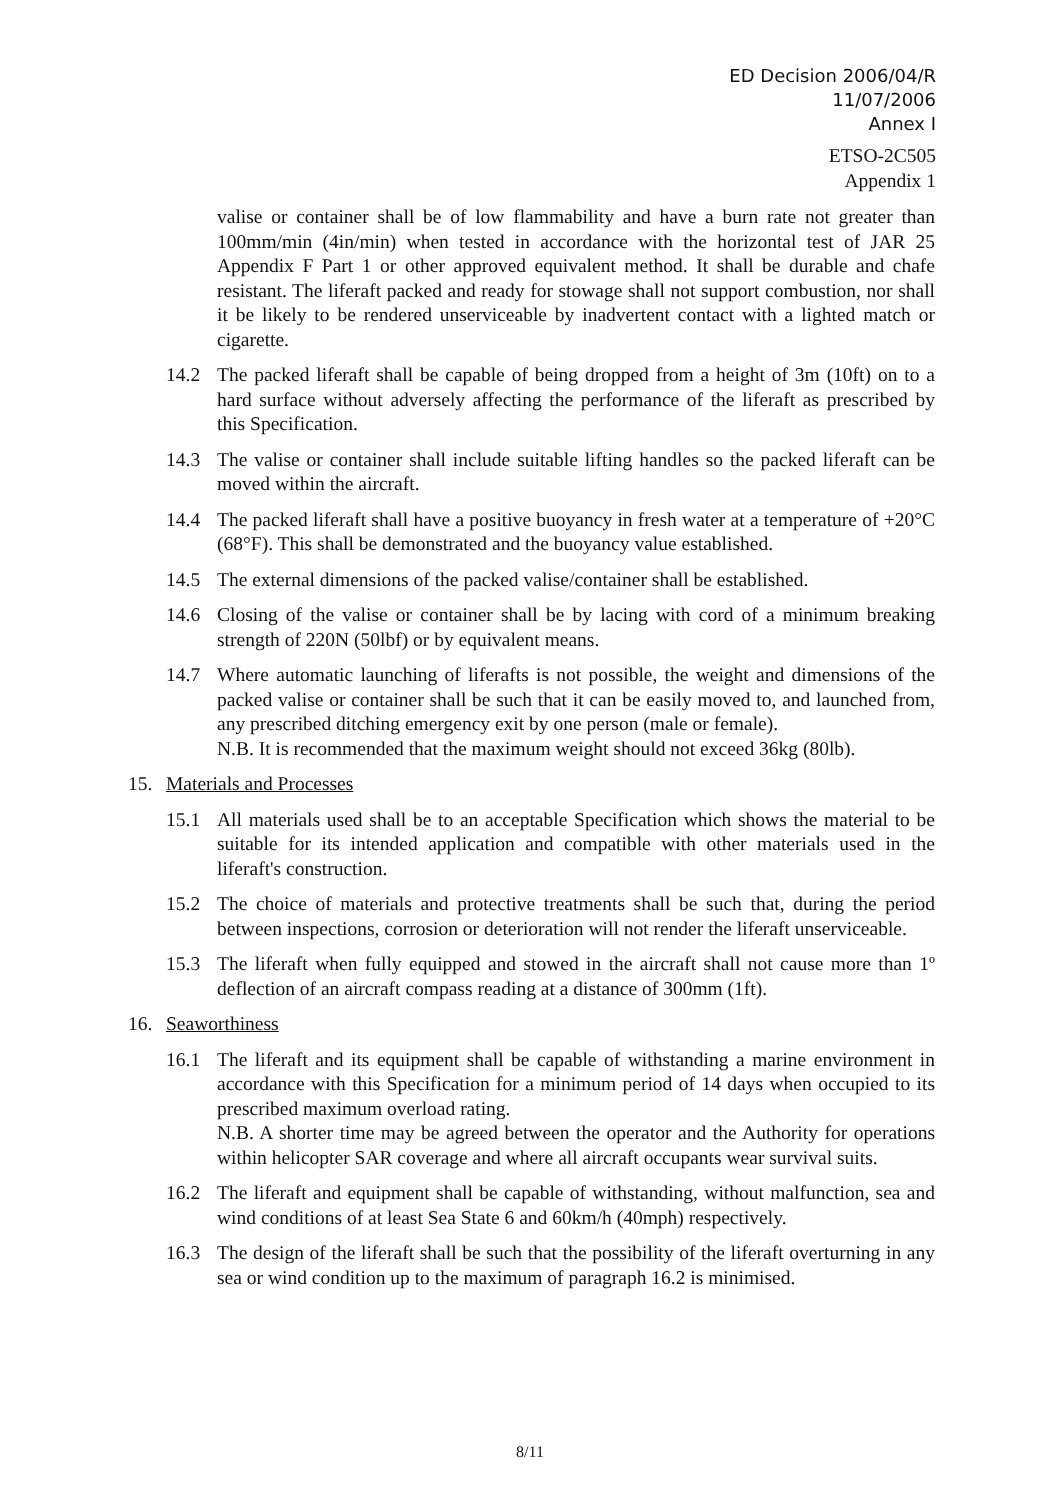ED Decision 2006/04/R
11/07/2006
Annex I
ETSO-2C505
Appendix 1
valise or container shall be of low flammability and have a burn rate not greater than 100mm/min (4in/min) when tested in accordance with the horizontal test of JAR 25 Appendix F Part 1 or other approved equivalent method. It shall be durable and chafe resistant. The liferaft packed and ready for stowage shall not support combustion, nor shall it be likely to be rendered unserviceable by inadvertent contact with a lighted match or cigarette.
14.2 The packed liferaft shall be capable of being dropped from a height of 3m (10ft) on to a hard surface without adversely affecting the performance of the liferaft as prescribed by this Specification.
14.3 The valise or container shall include suitable lifting handles so the packed liferaft can be moved within the aircraft.
14.4 The packed liferaft shall have a positive buoyancy in fresh water at a temperature of +20°C (68°F). This shall be demonstrated and the buoyancy value established.
14.5 The external dimensions of the packed valise/container shall be established.
14.6 Closing of the valise or container shall be by lacing with cord of a minimum breaking strength of 220N (50lbf) or by equivalent means.
14.7 Where automatic launching of liferafts is not possible, the weight and dimensions of the packed valise or container shall be such that it can be easily moved to, and launched from, any prescribed ditching emergency exit by one person (male or female).
N.B. It is recommended that the maximum weight should not exceed 36kg (80lb).
15. Materials and Processes
15.1 All materials used shall be to an acceptable Specification which shows the material to be suitable for its intended application and compatible with other materials used in the liferaft's construction.
15.2 The choice of materials and protective treatments shall be such that, during the period between inspections, corrosion or deterioration will not render the liferaft unserviceable.
15.3 The liferaft when fully equipped and stowed in the aircraft shall not cause more than 1º deflection of an aircraft compass reading at a distance of 300mm (1ft).
16. Seaworthiness
16.1 The liferaft and its equipment shall be capable of withstanding a marine environment in accordance with this Specification for a minimum period of 14 days when occupied to its prescribed maximum overload rating.
N.B. A shorter time may be agreed between the operator and the Authority for operations within helicopter SAR coverage and where all aircraft occupants wear survival suits.
16.2 The liferaft and equipment shall be capable of withstanding, without malfunction, sea and wind conditions of at least Sea State 6 and 60km/h (40mph) respectively.
16.3 The design of the liferaft shall be such that the possibility of the liferaft overturning in any sea or wind condition up to the maximum of paragraph 16.2 is minimised.
8/11